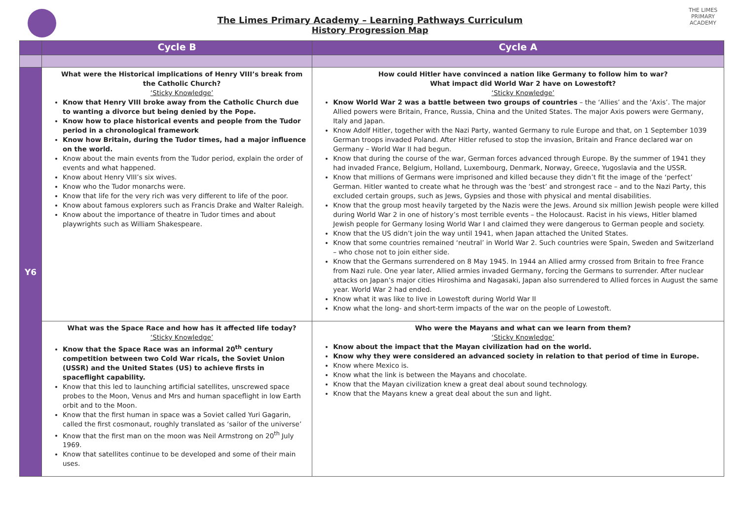The Limes Primary Academy – Learning Pathways Curriculum
History Progression Map
THE LIMES
PRIMARY ACADEMY
| | Cycle B | Cycle A |
| --- | --- | --- |
| Y6 | What were the Historical implications of Henry VIII’s break from the Catholic Church? ‘Sticky Knowledge’ Know that Henry VIII broke away from the Catholic Church due to wanting a divorce but being denied by the Pope. Know how to place historical events and people from the Tudor period in a chronological framework Know how Britain, during the Tudor times, had a major influence on the world. Know about the main events from the Tudor period, explain the order of events and what happened. Know about Henry VIII’s six wives. Know who the Tudor monarchs were. Know that life for the very rich was very different to life of the poor. Know about famous explorers such as Francis Drake and Walter Raleigh. Know about the importance of theatre in Tudor times and about playwrights such as William Shakespeare. | How could Hitler have convinced a nation like Germany to follow him to war? What impact did World War 2 have on Lowestoft? ‘Sticky Knowledge’ Know World War 2 was a battle between two groups of countries – the ‘Allies’ and the ‘Axis’. The major Allied powers were Britain, France, Russia, China and the United States. The major Axis powers were Germany, Italy and Japan. Know Adolf Hitler, together with the Nazi Party, wanted Germany to rule Europe and that, on 1 September 1039 German troops invaded Poland. After Hitler refused to stop the invasion, Britain and France declared war on Germany – World War II had begun. Know that during the course of the war, German forces advanced through Europe. By the summer of 1941 they had invaded France, Belgium, Holland, Luxembourg, Denmark, Norway, Greece, Yugoslavia and the USSR. Know that millions of Germans were imprisoned and killed because they didn’t fit the image of the ‘perfect’ German. Hitler wanted to create what he through was the ‘best’ and strongest race – and to the Nazi Party, this excluded certain groups, such as Jews, Gypsies and those with physical and mental disabilities. Know that the group most heavily targeted by the Nazis were the Jews. Around six million Jewish people were killed during World War 2 in one of history’s most terrible events – the Holocaust. Racist in his views, Hitler blamed Jewish people for Germany losing World War I and claimed they were dangerous to German people and society. Know that the US didn’t join the way until 1941, when Japan attached the United States. Know that some countries remained ‘neutral’ in World War 2. Such countries were Spain, Sweden and Switzerland – who chose not to join either side. Know that the Germans surrendered on 8 May 1945. In 1944 an Allied army crossed from Britain to free France from Nazi rule. One year later, Allied armies invaded Germany, forcing the Germans to surrender. After nuclear attacks on Japan’s major cities Hiroshima and Nagasaki, Japan also surrendered to Allied forces in August the same year. World War 2 had ended. Know what it was like to live in Lowestoft during World War II Know what the long- and short-term impacts of the war on the people of Lowestoft. |
| | What was the Space Race and how has it affected life today? ‘Sticky Knowledge’ Know that the Space Race was an informal 20<sup>th</sup> century competition between two Cold War ricals, the Soviet Union (USSR) and the United States (US) to achieve firsts in spaceflight capability. Know that this led to launching artificial satellites, unscrewed space probes to the Moon, Venus and Mrs and human spaceflight in low Earth orbit and to the Moon. Know that the first human in space was a Soviet called Yuri Gagarin, called the first cosmonaut, roughly translated as ‘sailor of the universe’ Know that the first man on the moon was Neil Armstrong on 20<sup>th</sup> July 1969. Know that satellites continue to be developed and some of their main uses. | Who were the Mayans and what can we learn from them? ‘Sticky Knowledge’ Know about the impact that the Mayan civilization had on the world. Know why they were considered an advanced society in relation to that period of time in Europe. Know where Mexico is. Know what the link is between the Mayans and chocolate. Know that the Mayan civilization knew a great deal about sound technology. Know that the Mayans knew a great deal about the sun and light. |